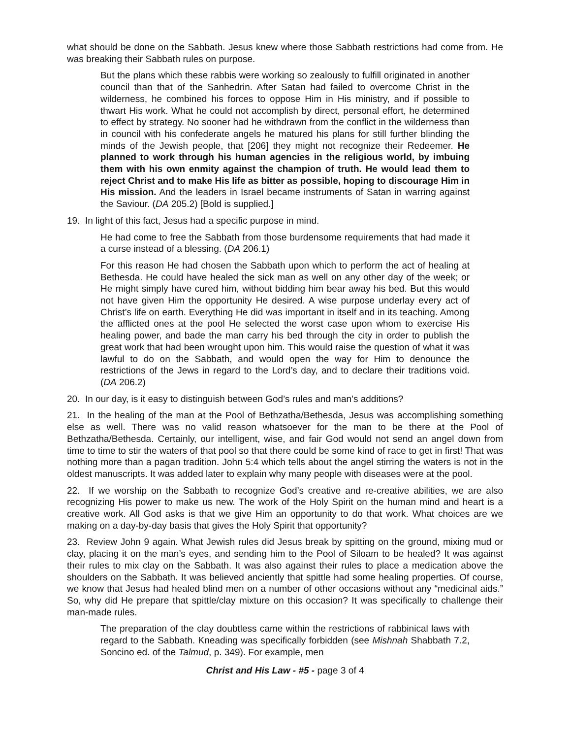what should be done on the Sabbath. Jesus knew where those Sabbath restrictions had come from. He was breaking their Sabbath rules on purpose.
But the plans which these rabbis were working so zealously to fulfill originated in another council than that of the Sanhedrin. After Satan had failed to overcome Christ in the wilderness, he combined his forces to oppose Him in His ministry, and if possible to thwart His work. What he could not accomplish by direct, personal effort, he determined to effect by strategy. No sooner had he withdrawn from the conflict in the wilderness than in council with his confederate angels he matured his plans for still further blinding the minds of the Jewish people, that [206] they might not recognize their Redeemer. He planned to work through his human agencies in the religious world, by imbuing them with his own enmity against the champion of truth. He would lead them to reject Christ and to make His life as bitter as possible, hoping to discourage Him in His mission. And the leaders in Israel became instruments of Satan in warring against the Saviour. (DA 205.2) [Bold is supplied.]
19. In light of this fact, Jesus had a specific purpose in mind.
He had come to free the Sabbath from those burdensome requirements that had made it a curse instead of a blessing. (DA 206.1)
For this reason He had chosen the Sabbath upon which to perform the act of healing at Bethesda. He could have healed the sick man as well on any other day of the week; or He might simply have cured him, without bidding him bear away his bed. But this would not have given Him the opportunity He desired. A wise purpose underlay every act of Christ’s life on earth. Everything He did was important in itself and in its teaching. Among the afflicted ones at the pool He selected the worst case upon whom to exercise His healing power, and bade the man carry his bed through the city in order to publish the great work that had been wrought upon him. This would raise the question of what it was lawful to do on the Sabbath, and would open the way for Him to denounce the restrictions of the Jews in regard to the Lord’s day, and to declare their traditions void. (DA 206.2)
20. In our day, is it easy to distinguish between God’s rules and man’s additions?
21. In the healing of the man at the Pool of Bethzatha/Bethesda, Jesus was accomplishing something else as well. There was no valid reason whatsoever for the man to be there at the Pool of Bethzatha/Bethesda. Certainly, our intelligent, wise, and fair God would not send an angel down from time to time to stir the waters of that pool so that there could be some kind of race to get in first! That was nothing more than a pagan tradition. John 5:4 which tells about the angel stirring the waters is not in the oldest manuscripts. It was added later to explain why many people with diseases were at the pool.
22. If we worship on the Sabbath to recognize God’s creative and re-creative abilities, we are also recognizing His power to make us new. The work of the Holy Spirit on the human mind and heart is a creative work. All God asks is that we give Him an opportunity to do that work. What choices are we making on a day-by-day basis that gives the Holy Spirit that opportunity?
23. Review John 9 again. What Jewish rules did Jesus break by spitting on the ground, mixing mud or clay, placing it on the man’s eyes, and sending him to the Pool of Siloam to be healed? It was against their rules to mix clay on the Sabbath. It was also against their rules to place a medication above the shoulders on the Sabbath. It was believed anciently that spittle had some healing properties. Of course, we know that Jesus had healed blind men on a number of other occasions without any “medicinal aids.” So, why did He prepare that spittle/clay mixture on this occasion? It was specifically to challenge their man-made rules.
The preparation of the clay doubtless came within the restrictions of rabbinical laws with regard to the Sabbath. Kneading was specifically forbidden (see Mishnah Shabbath 7.2, Soncino ed. of the Talmud, p. 349). For example, men
Christ and His Law - #5 - page 3 of 4